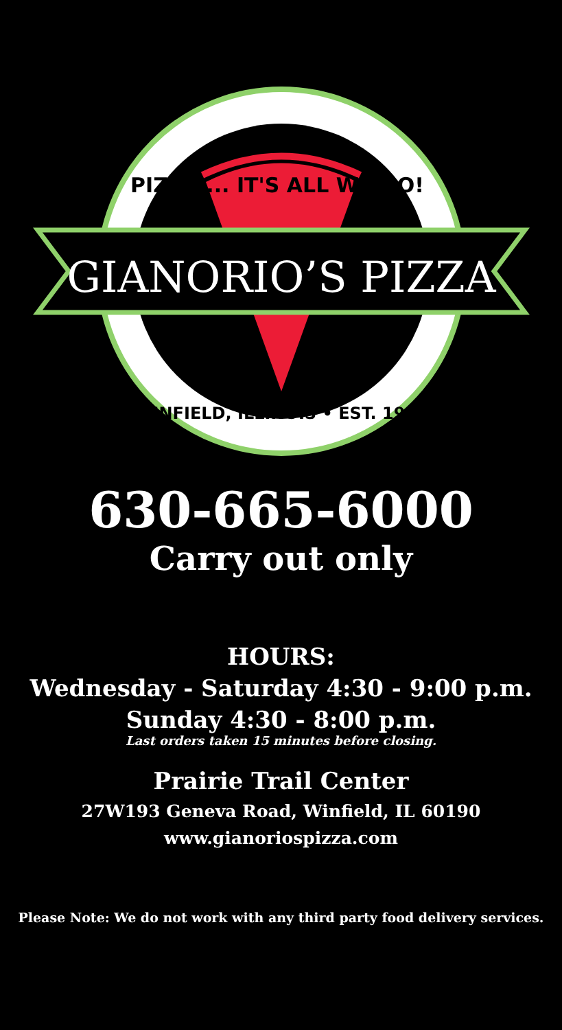PIZZA ... IT'S ALL WE DO!
GIANORIO’S PIZZA
WINFIELD, ILLINOIS • EST. 1988
630-665-6000
Carry out only
HOURS:
Wednesday - Saturday 4:30 - 9:00 p.m.
Sunday 4:30 - 8:00 p.m.
Last orders taken 15 minutes before closing.
Prairie Trail Center
27W193 Geneva Road, Winfield, IL 60190
www.gianoriospizza.com
Please Note: We do not work with any third party food delivery services.